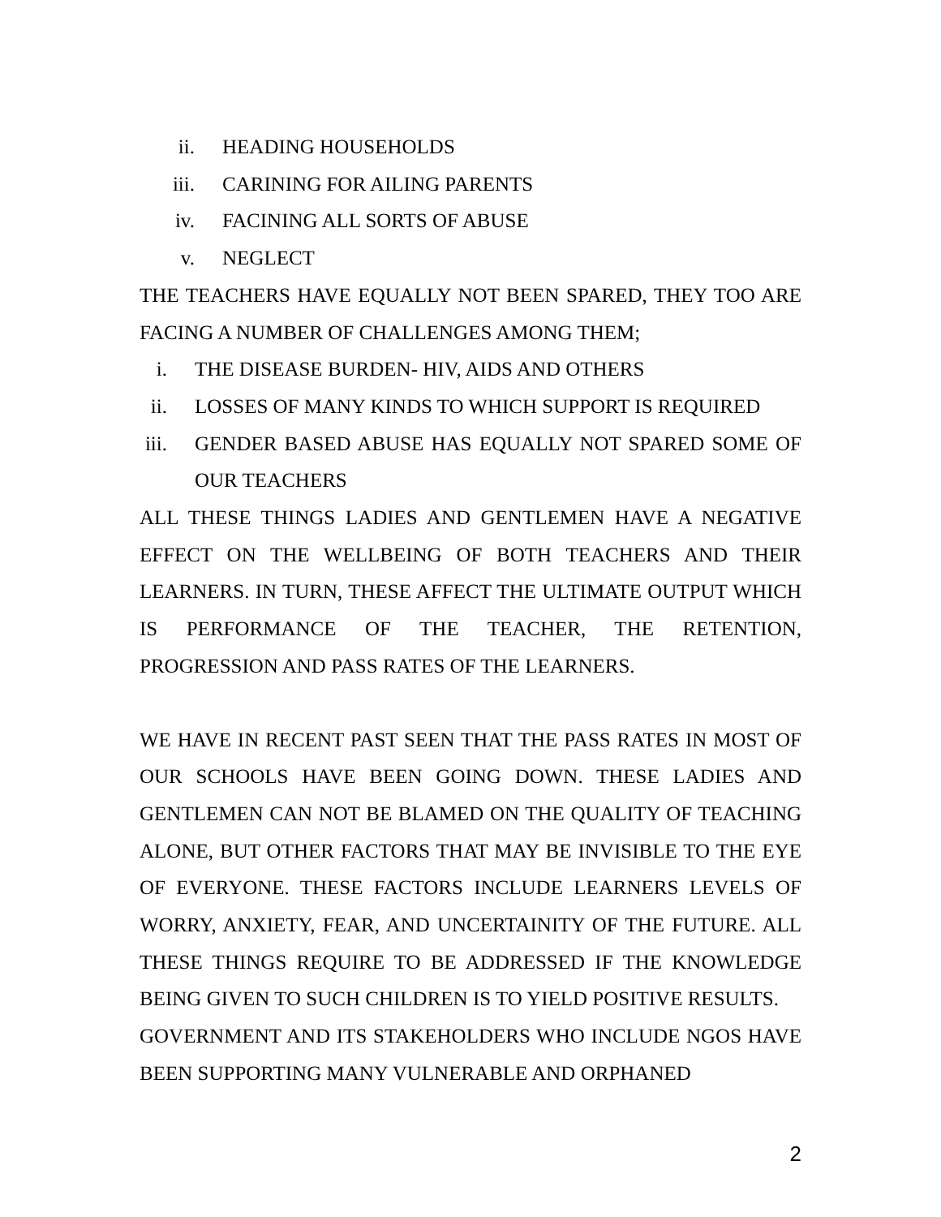ii. HEADING HOUSEHOLDS
iii. CARINING FOR AILING PARENTS
iv. FACINING ALL SORTS OF ABUSE
v. NEGLECT
THE TEACHERS HAVE EQUALLY NOT BEEN SPARED, THEY TOO ARE FACING A NUMBER OF CHALLENGES AMONG THEM;
i. THE DISEASE BURDEN- HIV, AIDS AND OTHERS
ii. LOSSES OF MANY KINDS TO WHICH SUPPORT IS REQUIRED
iii.
GENDER BASED ABUSE HAS EQUALLY NOT SPARED SOME OF OUR TEACHERS
ALL THESE THINGS LADIES AND GENTLEMEN HAVE A NEGATIVE EFFECT ON THE WELLBEING OF BOTH TEACHERS AND THEIR LEARNERS. IN TURN, THESE AFFECT THE ULTIMATE OUTPUT WHICH IS PERFORMANCE OF THE TEACHER, THE RETENTION, PROGRESSION AND PASS RATES OF THE LEARNERS.
WE HAVE IN RECENT PAST SEEN THAT THE PASS RATES IN MOST OF OUR SCHOOLS HAVE BEEN GOING DOWN. THESE LADIES AND GENTLEMEN CAN NOT BE BLAMED ON THE QUALITY OF TEACHING ALONE, BUT OTHER FACTORS THAT MAY BE INVISIBLE TO THE EYE OF EVERYONE. THESE FACTORS INCLUDE LEARNERS LEVELS OF WORRY, ANXIETY, FEAR, AND UNCERTAINITY OF THE FUTURE. ALL THESE THINGS REQUIRE TO BE ADDRESSED IF THE KNOWLEDGE BEING GIVEN TO SUCH CHILDREN IS TO YIELD POSITIVE RESULTS.
GOVERNMENT AND ITS STAKEHOLDERS WHO INCLUDE NGOS HAVE BEEN SUPPORTING MANY VULNERABLE AND ORPHANED
2